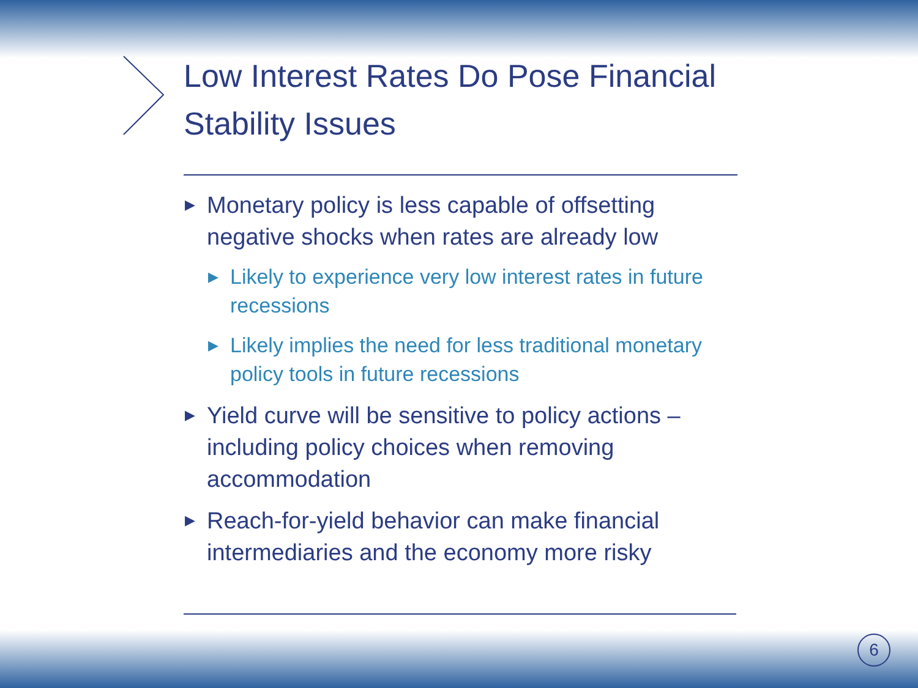Low Interest Rates Do Pose Financial Stability Issues
▶ Monetary policy is less capable of offsetting negative shocks when rates are already low
▶ Likely to experience very low interest rates in future recessions
▶ Likely implies the need for less traditional monetary policy tools in future recessions
▶ Yield curve will be sensitive to policy actions – including policy choices when removing accommodation
▶ Reach-for-yield behavior can make financial intermediaries and the economy more risky
6